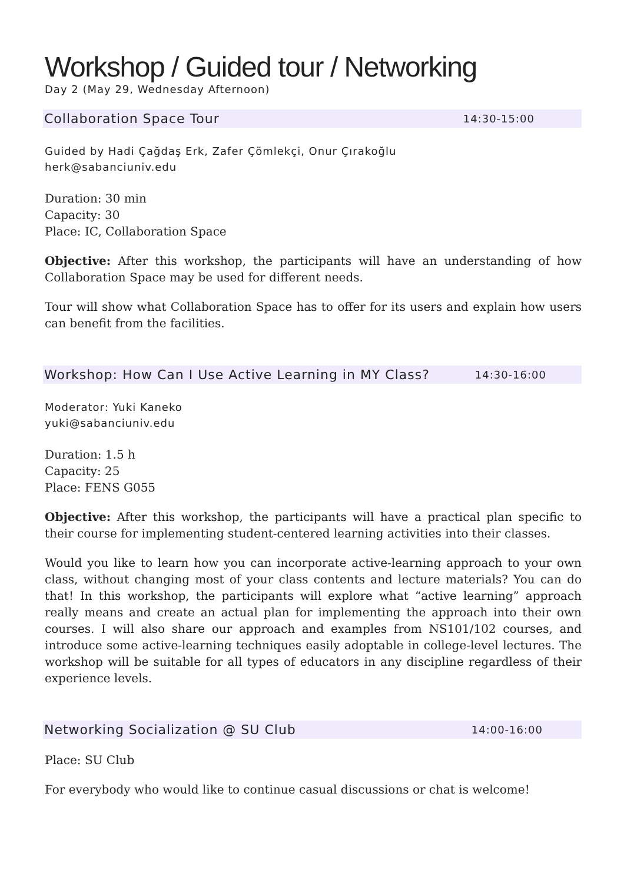Workshop / Guided tour / Networking
Day 2 (May 29, Wednesday Afternoon)
Collaboration Space Tour 14:30-15:00
Guided by Hadi Çağdaş Erk, Zafer Çömlekçi, Onur Çırakoğlu
herk@sabanciuniv.edu
Duration: 30 min
Capacity: 30
Place: IC, Collaboration Space
Objective: After this workshop, the participants will have an understanding of how Collaboration Space may be used for different needs.
Tour will show what Collaboration Space has to offer for its users and explain how users can benefit from the facilities.
Workshop: How Can I Use Active Learning in MY Class? 14:30-16:00
Moderator: Yuki Kaneko
yuki@sabanciuniv.edu
Duration: 1.5 h
Capacity: 25
Place: FENS G055
Objective: After this workshop, the participants will have a practical plan specific to their course for implementing student-centered learning activities into their classes.
Would you like to learn how you can incorporate active-learning approach to your own class, without changing most of your class contents and lecture materials? You can do that! In this workshop, the participants will explore what “active learning” approach really means and create an actual plan for implementing the approach into their own courses. I will also share our approach and examples from NS101/102 courses, and introduce some active-learning techniques easily adoptable in college-level lectures. The workshop will be suitable for all types of educators in any discipline regardless of their experience levels.
Networking Socialization @ SU Club 14:00-16:00
Place: SU Club
For everybody who would like to continue casual discussions or chat is welcome!